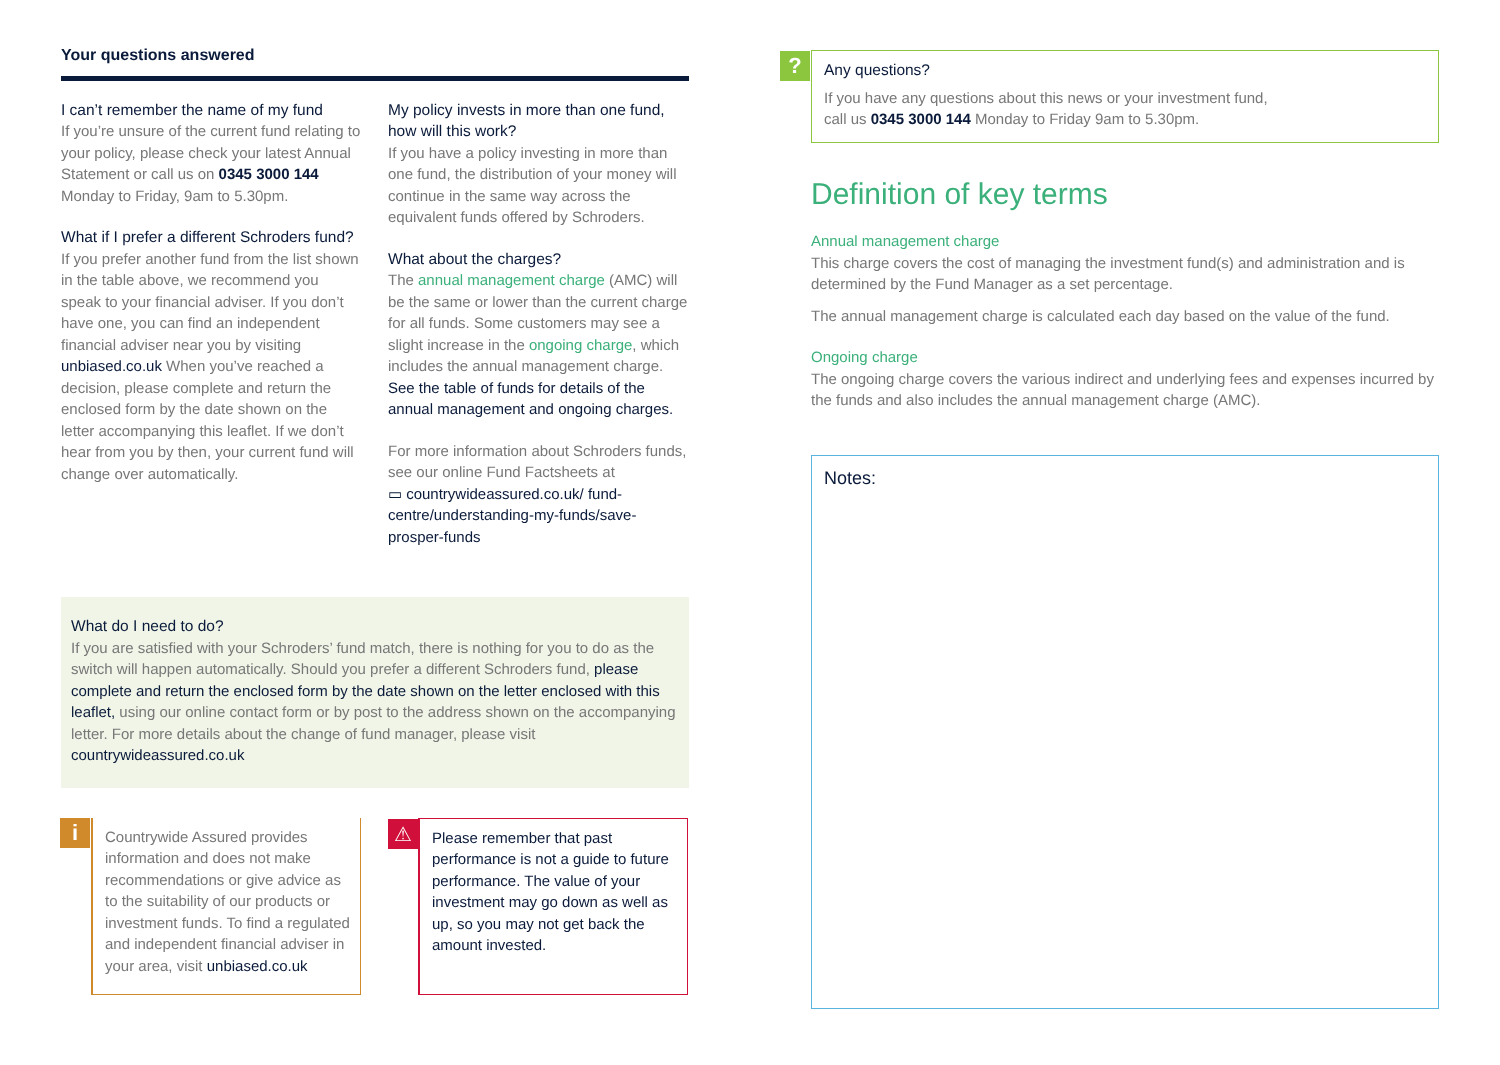Your questions answered
I can’t remember the name of my fund
If you’re unsure of the current fund relating to your policy, please check your latest Annual Statement or call us on 0345 3000 144 Monday to Friday, 9am to 5.30pm.
What if I prefer a different Schroders fund?
If you prefer another fund from the list shown in the table above, we recommend you speak to your financial adviser. If you don’t have one, you can find an independent financial adviser near you by visiting unbiased.co.uk When you’ve reached a decision, please complete and return the enclosed form by the date shown on the letter accompanying this leaflet. If we don’t hear from you by then, your current fund will change over automatically.
My policy invests in more than one fund, how will this work?
If you have a policy investing in more than one fund, the distribution of your money will continue in the same way across the equivalent funds offered by Schroders.
What about the charges?
The annual management charge (AMC) will be the same or lower than the current charge for all funds. Some customers may see a slight increase in the ongoing charge, which includes the annual management charge. See the table of funds for details of the annual management and ongoing charges.
For more information about Schroders funds, see our online Fund Factsheets at
▭ countrywideassured.co.uk/ fund-centre/understanding-my-funds/save-prosper-funds
What do I need to do?
If you are satisfied with your Schroders’ fund match, there is nothing for you to do as the switch will happen automatically. Should you prefer a different Schroders fund, please complete and return the enclosed form by the date shown on the letter enclosed with this leaflet, using our online contact form or by post to the address shown on the accompanying letter. For more details about the change of fund manager, please visit countrywideassured.co.uk
i
Countrywide Assured provides information and does not make recommendations or give advice as to the suitability of our products or investment funds. To find a regulated and independent financial adviser in your area, visit unbiased.co.uk
⚠
Please remember that past performance is not a guide to future performance. The value of your investment may go down as well as up, so you may not get back the amount invested.
?
Any questions?
If you have any questions about this news or your investment fund,
call us 0345 3000 144 Monday to Friday 9am to 5.30pm.
Definition of key terms
Annual management charge
This charge covers the cost of managing the investment fund(s) and administration and is determined by the Fund Manager as a set percentage.
The annual management charge is calculated each day based on the value of the fund.
Ongoing charge
The ongoing charge covers the various indirect and underlying fees and expenses incurred by the funds and also includes the annual management charge (AMC).
Notes: